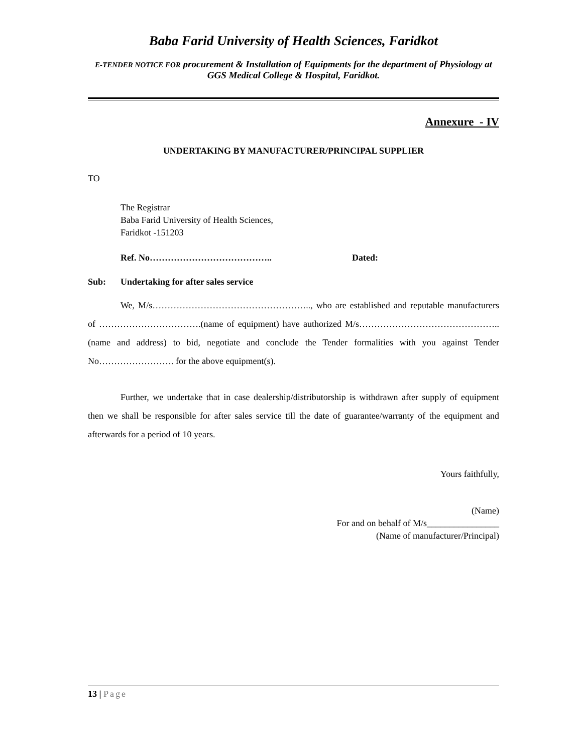Baba Farid University of Health Sciences, Faridkot
E-TENDER NOTICE FOR procurement & Installation of Equipments for the department of Physiology at GGS Medical College & Hospital, Faridkot.
Annexure - IV
UNDERTAKING BY MANUFACTURER/PRINCIPAL SUPPLIER
TO
The Registrar
Baba Farid University of Health Sciences,
Faridkot -151203
Ref. No………………………………….. Dated:
Sub: Undertaking for after sales service
We, M/s…………………………………………….., who are established and reputable manufacturers of …………………………….(name of equipment) have authorized M/s………………………………………..(name and address) to bid, negotiate and conclude the Tender formalities with you against Tender No……………………. for the above equipment(s).
Further, we undertake that in case dealership/distributorship is withdrawn after supply of equipment then we shall be responsible for after sales service till the date of guarantee/warranty of the equipment and afterwards for a period of 10 years.
Yours faithfully,
(Name)
For and on behalf of M/s________________
(Name of manufacturer/Principal)
13 | Page